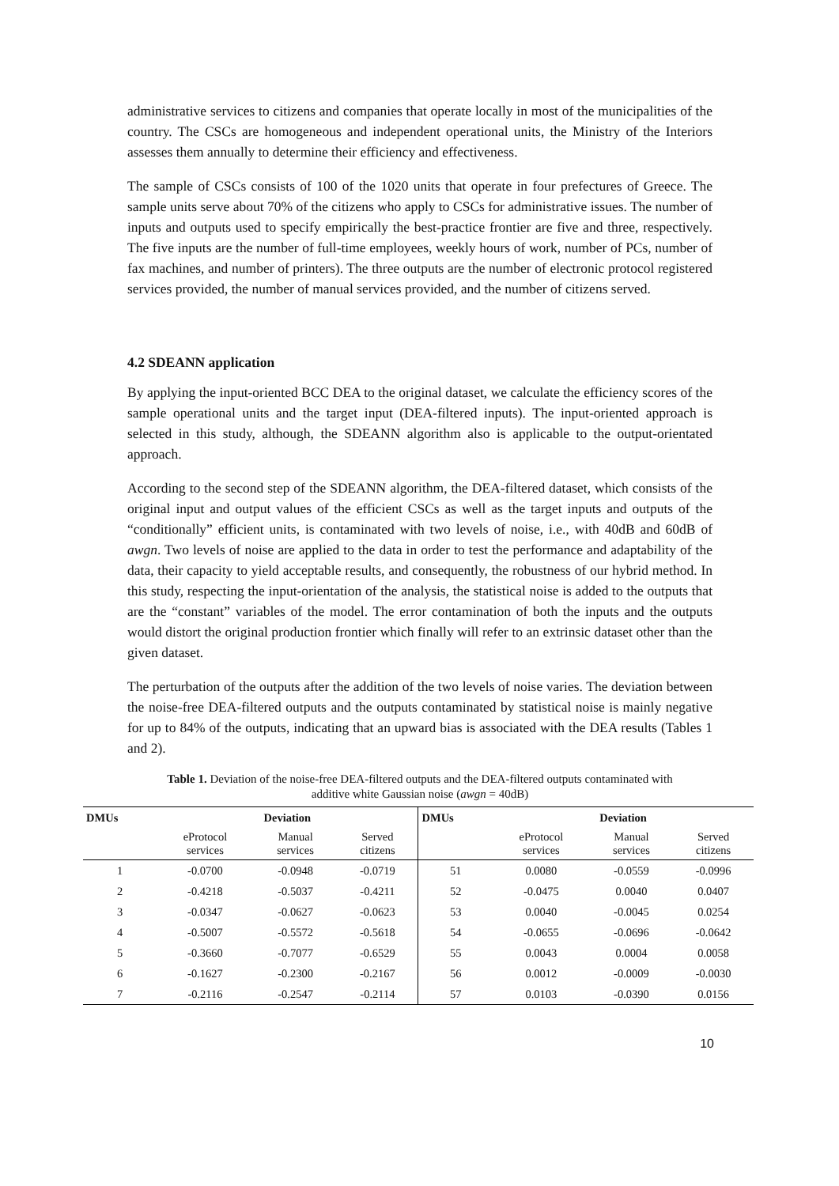administrative services to citizens and companies that operate locally in most of the municipalities of the country. The CSCs are homogeneous and independent operational units, the Ministry of the Interiors assesses them annually to determine their efficiency and effectiveness.
The sample of CSCs consists of 100 of the 1020 units that operate in four prefectures of Greece. The sample units serve about 70% of the citizens who apply to CSCs for administrative issues. The number of inputs and outputs used to specify empirically the best-practice frontier are five and three, respectively. The five inputs are the number of full-time employees, weekly hours of work, number of PCs, number of fax machines, and number of printers). The three outputs are the number of electronic protocol registered services provided, the number of manual services provided, and the number of citizens served.
4.2 SDEANN application
By applying the input-oriented BCC DEA to the original dataset, we calculate the efficiency scores of the sample operational units and the target input (DEA-filtered inputs). The input-oriented approach is selected in this study, although, the SDEANN algorithm also is applicable to the output-orientated approach.
According to the second step of the SDEANN algorithm, the DEA-filtered dataset, which consists of the original input and output values of the efficient CSCs as well as the target inputs and outputs of the “conditionally” efficient units, is contaminated with two levels of noise, i.e., with 40dB and 60dB of awgn. Two levels of noise are applied to the data in order to test the performance and adaptability of the data, their capacity to yield acceptable results, and consequently, the robustness of our hybrid method. In this study, respecting the input-orientation of the analysis, the statistical noise is added to the outputs that are the “constant” variables of the model. The error contamination of both the inputs and the outputs would distort the original production frontier which finally will refer to an extrinsic dataset other than the given dataset.
The perturbation of the outputs after the addition of the two levels of noise varies. The deviation between the noise-free DEA-filtered outputs and the outputs contaminated by statistical noise is mainly negative for up to 84% of the outputs, indicating that an upward bias is associated with the DEA results (Tables 1 and 2).
Table 1. Deviation of the noise-free DEA-filtered outputs and the DEA-filtered outputs contaminated with additive white Gaussian noise (awgn = 40dB)
| DMUs | Deviation | | | DMUs | Deviation | | |
| --- | --- | --- | --- | --- | --- | --- | --- |
| | eProtocol services | Manual services | Served citizens | | eProtocol services | Manual services | Served citizens |
| 1 | -0.0700 | -0.0948 | -0.0719 | 51 | 0.0080 | -0.0559 | -0.0996 |
| 2 | -0.4218 | -0.5037 | -0.4211 | 52 | -0.0475 | 0.0040 | 0.0407 |
| 3 | -0.0347 | -0.0627 | -0.0623 | 53 | 0.0040 | -0.0045 | 0.0254 |
| 4 | -0.5007 | -0.5572 | -0.5618 | 54 | -0.0655 | -0.0696 | -0.0642 |
| 5 | -0.3660 | -0.7077 | -0.6529 | 55 | 0.0043 | 0.0004 | 0.0058 |
| 6 | -0.1627 | -0.2300 | -0.2167 | 56 | 0.0012 | -0.0009 | -0.0030 |
| 7 | -0.2116 | -0.2547 | -0.2114 | 57 | 0.0103 | -0.0390 | 0.0156 |
10